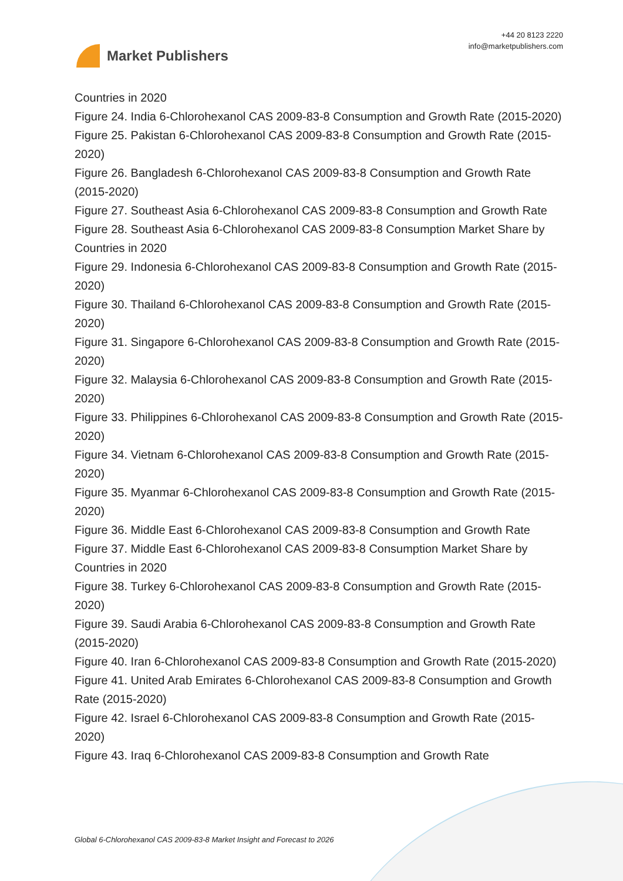Market Publishers
+44 20 8123 2220
info@marketpublishers.com
Countries in 2020
Figure 24. India 6-Chlorohexanol CAS 2009-83-8 Consumption and Growth Rate (2015-2020)
Figure 25. Pakistan 6-Chlorohexanol CAS 2009-83-8 Consumption and Growth Rate (2015-2020)
Figure 26. Bangladesh 6-Chlorohexanol CAS 2009-83-8 Consumption and Growth Rate (2015-2020)
Figure 27. Southeast Asia 6-Chlorohexanol CAS 2009-83-8 Consumption and Growth Rate
Figure 28. Southeast Asia 6-Chlorohexanol CAS 2009-83-8 Consumption Market Share by Countries in 2020
Figure 29. Indonesia 6-Chlorohexanol CAS 2009-83-8 Consumption and Growth Rate (2015-2020)
Figure 30. Thailand 6-Chlorohexanol CAS 2009-83-8 Consumption and Growth Rate (2015-2020)
Figure 31. Singapore 6-Chlorohexanol CAS 2009-83-8 Consumption and Growth Rate (2015-2020)
Figure 32. Malaysia 6-Chlorohexanol CAS 2009-83-8 Consumption and Growth Rate (2015-2020)
Figure 33. Philippines 6-Chlorohexanol CAS 2009-83-8 Consumption and Growth Rate (2015-2020)
Figure 34. Vietnam 6-Chlorohexanol CAS 2009-83-8 Consumption and Growth Rate (2015-2020)
Figure 35. Myanmar 6-Chlorohexanol CAS 2009-83-8 Consumption and Growth Rate (2015-2020)
Figure 36. Middle East 6-Chlorohexanol CAS 2009-83-8 Consumption and Growth Rate
Figure 37. Middle East 6-Chlorohexanol CAS 2009-83-8 Consumption Market Share by Countries in 2020
Figure 38. Turkey 6-Chlorohexanol CAS 2009-83-8 Consumption and Growth Rate (2015-2020)
Figure 39. Saudi Arabia 6-Chlorohexanol CAS 2009-83-8 Consumption and Growth Rate (2015-2020)
Figure 40. Iran 6-Chlorohexanol CAS 2009-83-8 Consumption and Growth Rate (2015-2020)
Figure 41. United Arab Emirates 6-Chlorohexanol CAS 2009-83-8 Consumption and Growth Rate (2015-2020)
Figure 42. Israel 6-Chlorohexanol CAS 2009-83-8 Consumption and Growth Rate (2015-2020)
Figure 43. Iraq 6-Chlorohexanol CAS 2009-83-8 Consumption and Growth Rate
Global 6-Chlorohexanol CAS 2009-83-8 Market Insight and Forecast to 2026